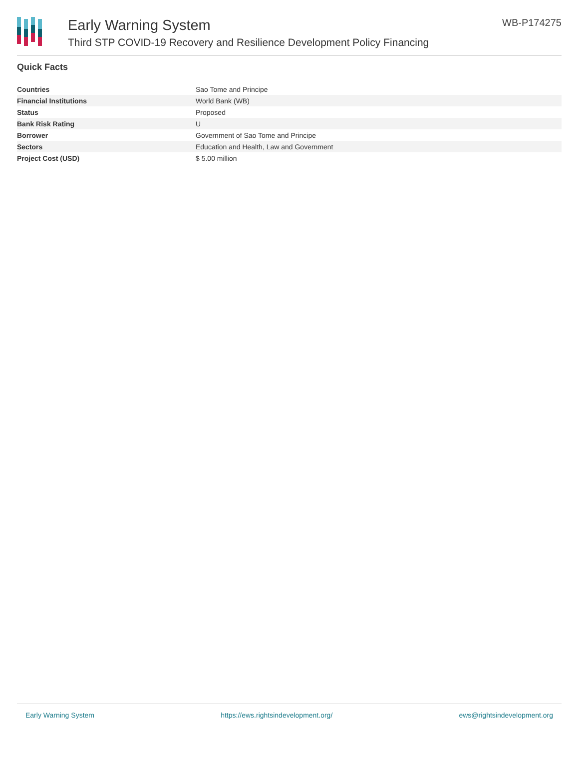Early Warning System
Third STP COVID-19 Recovery and Resilience Development Policy Financing
WB-P174275
Quick Facts
| Countries | Sao Tome and Principe |
| Financial Institutions | World Bank (WB) |
| Status | Proposed |
| Bank Risk Rating | U |
| Borrower | Government of Sao Tome and Principe |
| Sectors | Education and Health, Law and Government |
| Project Cost (USD) | $ 5.00 million |
Early Warning System https://ews.rightsindevelopment.org/ ews@rightsindevelopment.org